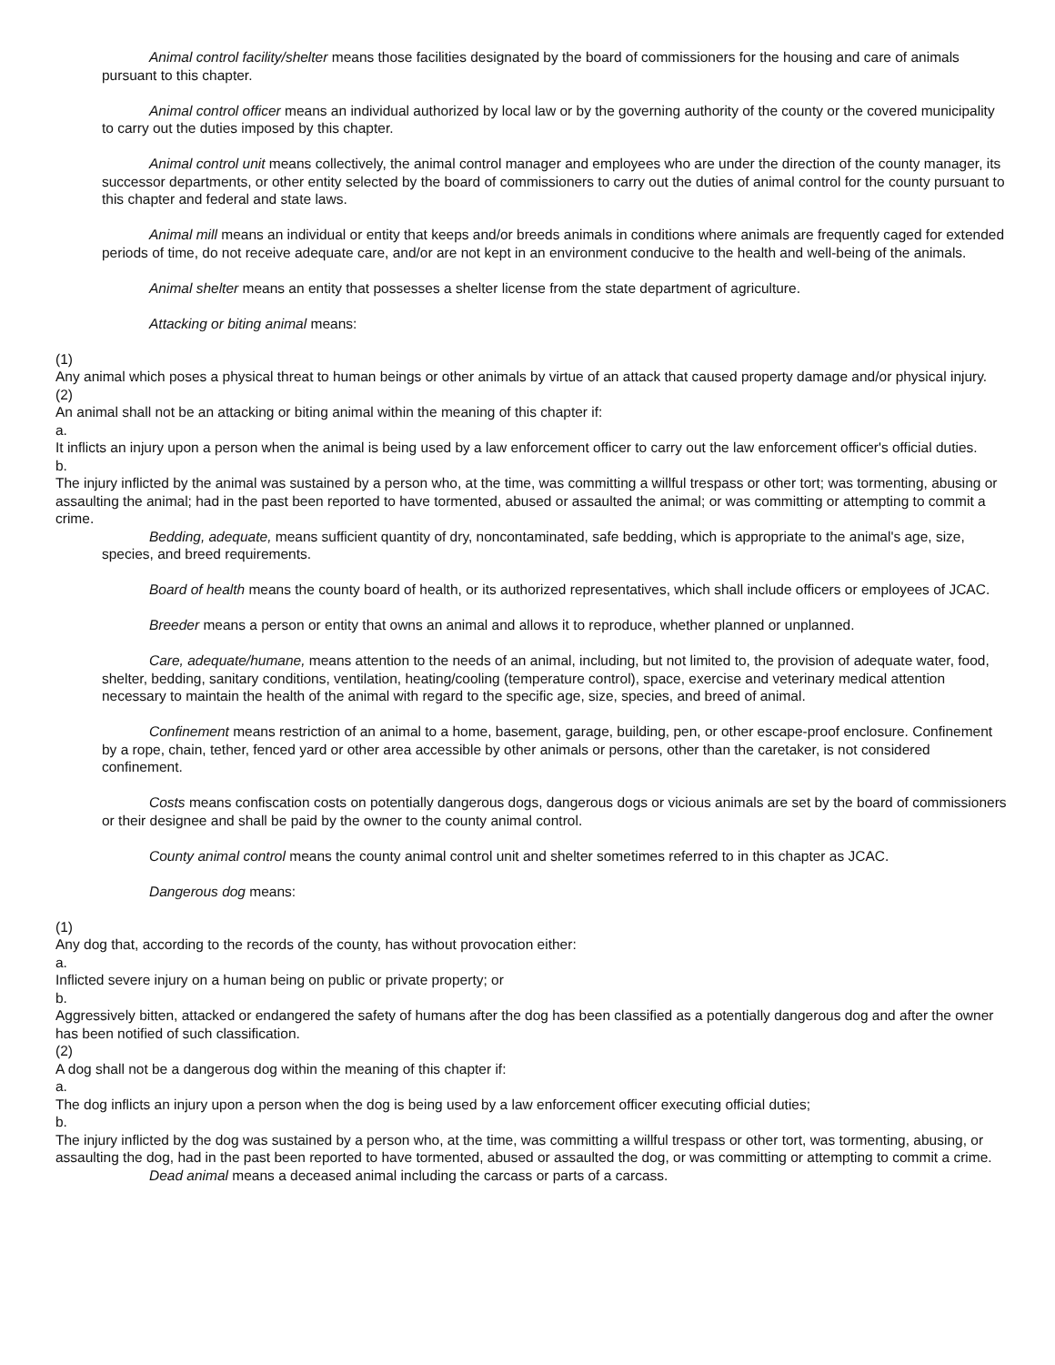Animal control facility/shelter means those facilities designated by the board of commissioners for the housing and care of animals pursuant to this chapter.
Animal control officer means an individual authorized by local law or by the governing authority of the county or the covered municipality to carry out the duties imposed by this chapter.
Animal control unit means collectively, the animal control manager and employees who are under the direction of the county manager, its successor departments, or other entity selected by the board of commissioners to carry out the duties of animal control for the county pursuant to this chapter and federal and state laws.
Animal mill means an individual or entity that keeps and/or breeds animals in conditions where animals are frequently caged for extended periods of time, do not receive adequate care, and/or are not kept in an environment conducive to the health and well-being of the animals.
Animal shelter means an entity that possesses a shelter license from the state department of agriculture.
Attacking or biting animal means:
(1)
Any animal which poses a physical threat to human beings or other animals by virtue of an attack that caused property damage and/or physical injury.
(2)
An animal shall not be an attacking or biting animal within the meaning of this chapter if:
a.
It inflicts an injury upon a person when the animal is being used by a law enforcement officer to carry out the law enforcement officer's official duties.
b.
The injury inflicted by the animal was sustained by a person who, at the time, was committing a willful trespass or other tort; was tormenting, abusing or assaulting the animal; had in the past been reported to have tormented, abused or assaulted the animal; or was committing or attempting to commit a crime.
Bedding, adequate, means sufficient quantity of dry, noncontaminated, safe bedding, which is appropriate to the animal's age, size, species, and breed requirements.
Board of health means the county board of health, or its authorized representatives, which shall include officers or employees of JCAC.
Breeder means a person or entity that owns an animal and allows it to reproduce, whether planned or unplanned.
Care, adequate/humane, means attention to the needs of an animal, including, but not limited to, the provision of adequate water, food, shelter, bedding, sanitary conditions, ventilation, heating/cooling (temperature control), space, exercise and veterinary medical attention necessary to maintain the health of the animal with regard to the specific age, size, species, and breed of animal.
Confinement means restriction of an animal to a home, basement, garage, building, pen, or other escape-proof enclosure. Confinement by a rope, chain, tether, fenced yard or other area accessible by other animals or persons, other than the caretaker, is not considered confinement.
Costs means confiscation costs on potentially dangerous dogs, dangerous dogs or vicious animals are set by the board of commissioners or their designee and shall be paid by the owner to the county animal control.
County animal control means the county animal control unit and shelter sometimes referred to in this chapter as JCAC.
Dangerous dog means:
(1)
Any dog that, according to the records of the county, has without provocation either:
a.
Inflicted severe injury on a human being on public or private property; or
b.
Aggressively bitten, attacked or endangered the safety of humans after the dog has been classified as a potentially dangerous dog and after the owner has been notified of such classification.
(2)
A dog shall not be a dangerous dog within the meaning of this chapter if:
a.
The dog inflicts an injury upon a person when the dog is being used by a law enforcement officer executing official duties;
b.
The injury inflicted by the dog was sustained by a person who, at the time, was committing a willful trespass or other tort, was tormenting, abusing, or assaulting the dog, had in the past been reported to have tormented, abused or assaulted the dog, or was committing or attempting to commit a crime.
Dead animal means a deceased animal including the carcass or parts of a carcass.